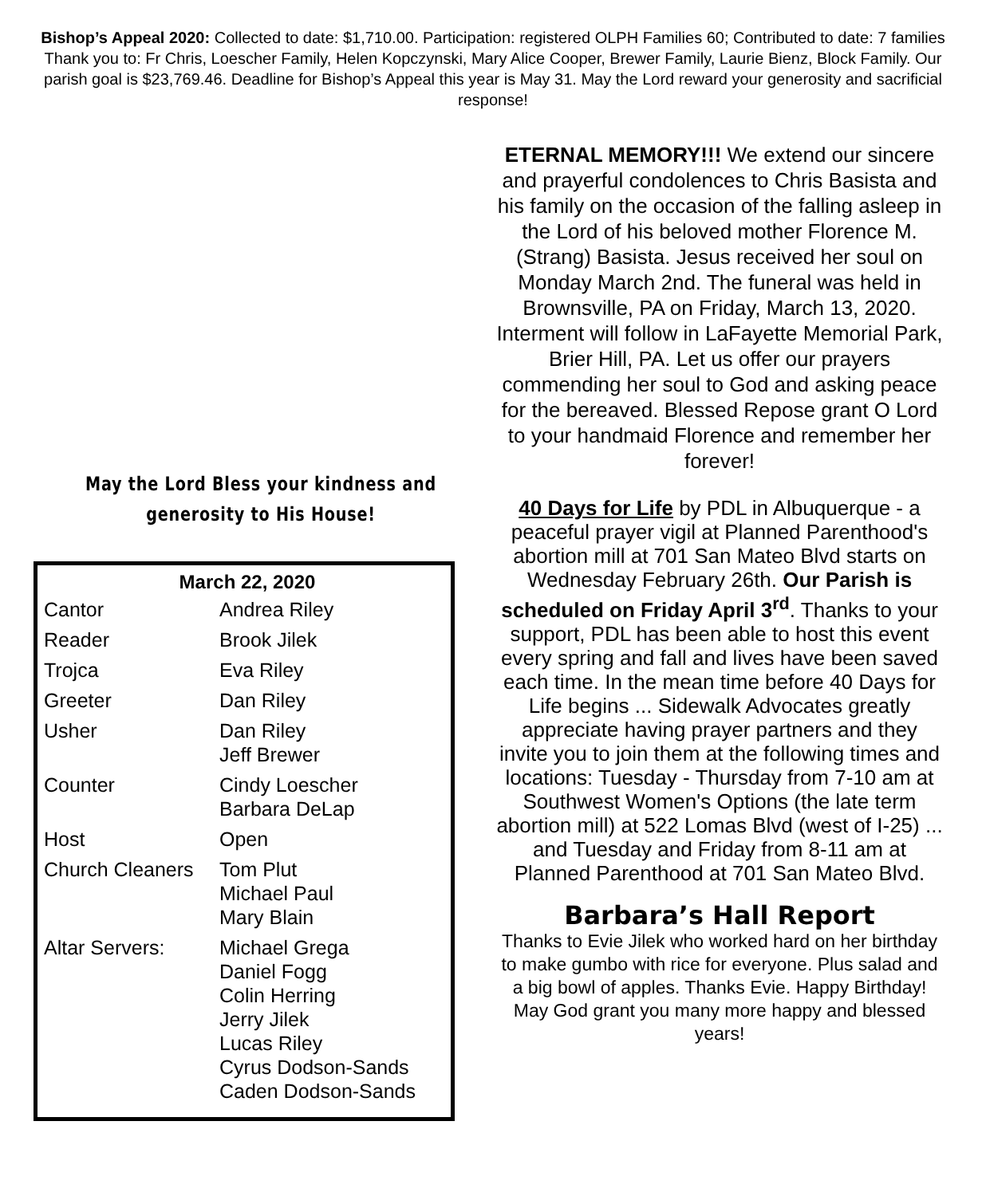Bishop’s Appeal 2020: Collected to date: $1,710.00. Participation: registered OLPH Families 60; Contributed to date: 7 families Thank you to: Fr Chris, Loescher Family, Helen Kopczynski, Mary Alice Cooper, Brewer Family, Laurie Bienz, Block Family. Our parish goal is $23,769.46. Deadline for Bishop’s Appeal this year is May 31. May the Lord reward your generosity and sacrificial response!
May the Lord Bless your kindness and
generosity to His House!
| March 22, 2020 | |
| --- | --- |
| Cantor | Andrea Riley |
| Reader | Brook Jilek |
| Trojca | Eva Riley |
| Greeter | Dan Riley |
| Usher | Dan Riley Jeff Brewer |
| Counter | Cindy Loescher Barbara DeLap |
| Host | Open |
| Church Cleaners | Tom Plut Michael Paul Mary Blain |
| Altar Servers: | Michael Grega Daniel Fogg Colin Herring Jerry Jilek Lucas Riley Cyrus Dodson-Sands Caden Dodson-Sands |
ETERNAL MEMORY!!! We extend our sincere and prayerful condolences to Chris Basista and his family on the occasion of the falling asleep in the Lord of his beloved mother Florence M. (Strang) Basista. Jesus received her soul on Monday March 2nd. The funeral was held in Brownsville, PA on Friday, March 13, 2020. Interment will follow in LaFayette Memorial Park, Brier Hill, PA. Let us offer our prayers commending her soul to God and asking peace for the bereaved. Blessed Repose grant O Lord to your handmaid Florence and remember her forever!
40 Days for Life by PDL in Albuquerque - a peaceful prayer vigil at Planned Parenthood's abortion mill at 701 San Mateo Blvd starts on Wednesday February 26th. Our Parish is scheduled on Friday April 3<sup>rd</sup>. Thanks to your support, PDL has been able to host this event every spring and fall and lives have been saved each time. In the mean time before 40 Days for Life begins ... Sidewalk Advocates greatly appreciate having prayer partners and they invite you to join them at the following times and locations: Tuesday - Thursday from 7-10 am at Southwest Women's Options (the late term abortion mill) at 522 Lomas Blvd (west of I-25) ... and Tuesday and Friday from 8-11 am at Planned Parenthood at 701 San Mateo Blvd.
Barbara’s Hall Report
Thanks to Evie Jilek who worked hard on her birthday to make gumbo with rice for everyone. Plus salad and a big bowl of apples. Thanks Evie. Happy Birthday! May God grant you many more happy and blessed years!